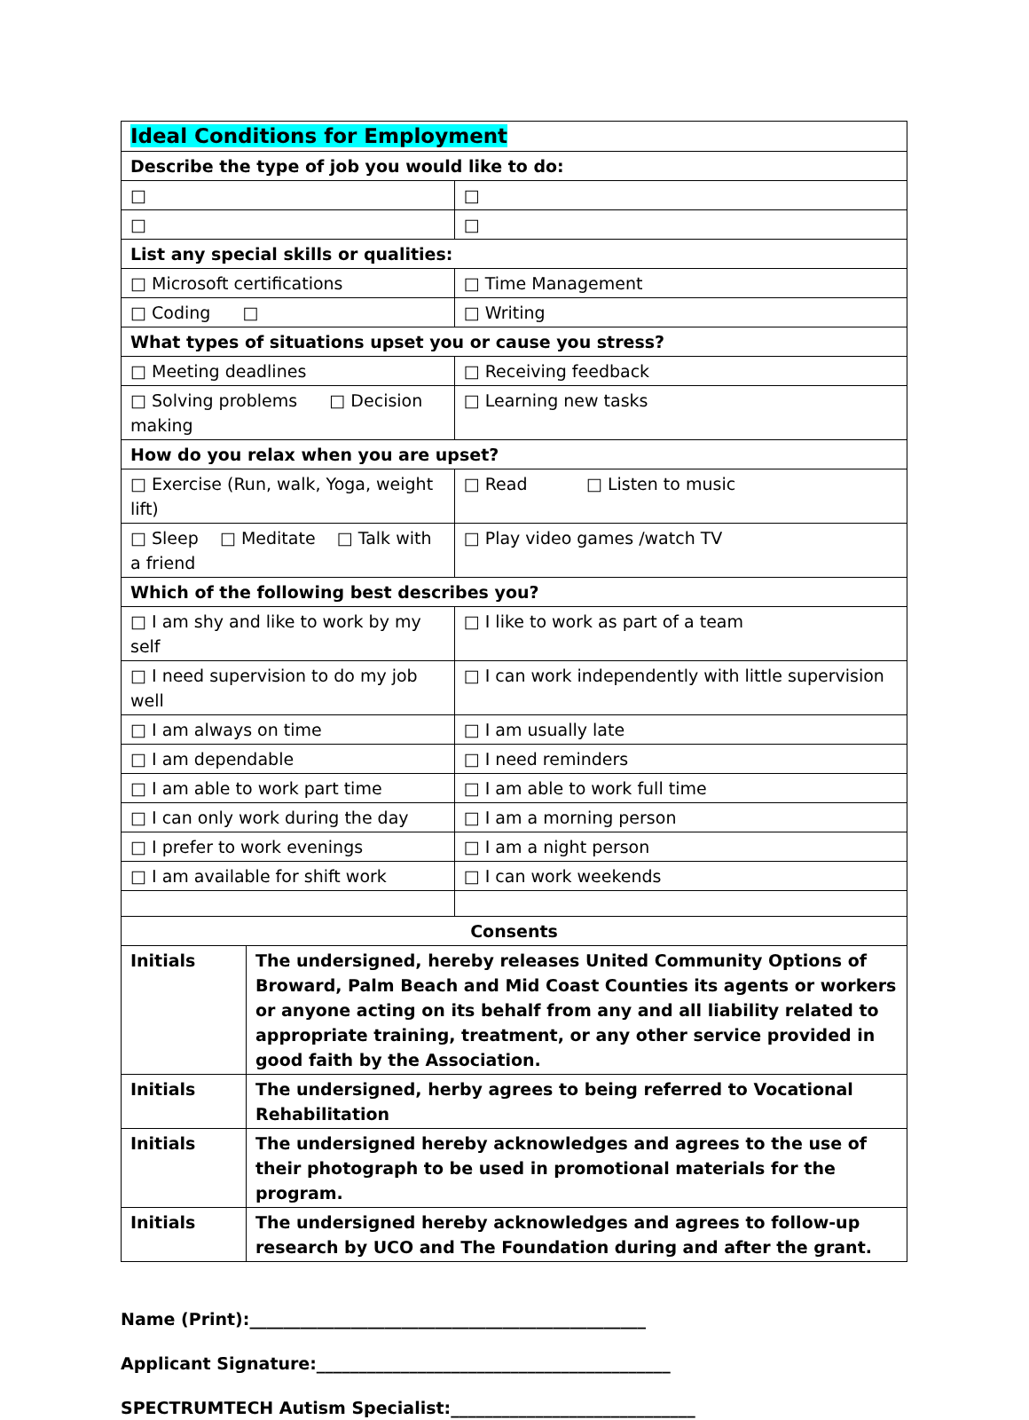| Ideal Conditions for Employment | | |
| Describe the type of job you would like to do: | | |
| □ | | □ |
| □ | | □ |
| List any special skills or qualities: | | |
| □ Microsoft certifications | | □ Time Management |
| □ Coding □ | | □ Writing |
| What types of situations upset you or cause you stress? | | |
| □ Meeting deadlines | | □ Receiving feedback |
| □ Solving problems □ Decision making | | □ Learning new tasks |
| How do you relax when you are upset? | | |
| □ Exercise (Run, walk, Yoga, weight lift) | | □ Read □ Listen to music |
| □ Sleep □ Meditate □ Talk with a friend | | □ Play video games /watch TV |
| Which of the following best describes you? | | |
| □ I am shy and like to work by my self | | □ I like to work as part of a team |
| □ I need supervision to do my job well | | □ I can work independently with little supervision |
| □ I am always on time | | □ I am usually late |
| □ I am dependable | | □ I need reminders |
| □ I am able to work part time | | □ I am able to work full time |
| □ I can only work during the day | | □ I am a morning person |
| □ I prefer to work evenings | | □ I am a night person |
| □ I am available for shift work | | □ I can work weekends |
| Consents | | |
| Initials | The undersigned, hereby releases United Community Options of Broward, Palm Beach and Mid Coast Counties its agents or workers or anyone acting on its behalf from any and all liability related to appropriate training, treatment, or any other service provided in good faith by the Association. | |
| Initials | The undersigned, herby agrees to being referred to Vocational Rehabilitation | |
| Initials | The undersigned hereby acknowledges and agrees to the use of their photograph to be used in promotional materials for the program. | |
| Initials | The undersigned hereby acknowledges and agrees to follow-up research by UCO and The Foundation during and after the grant. | |
Name (Print):_______________________________________________
Applicant Signature:__________________________________________
SPECTRUMTECH Autism Specialist:_____________________________